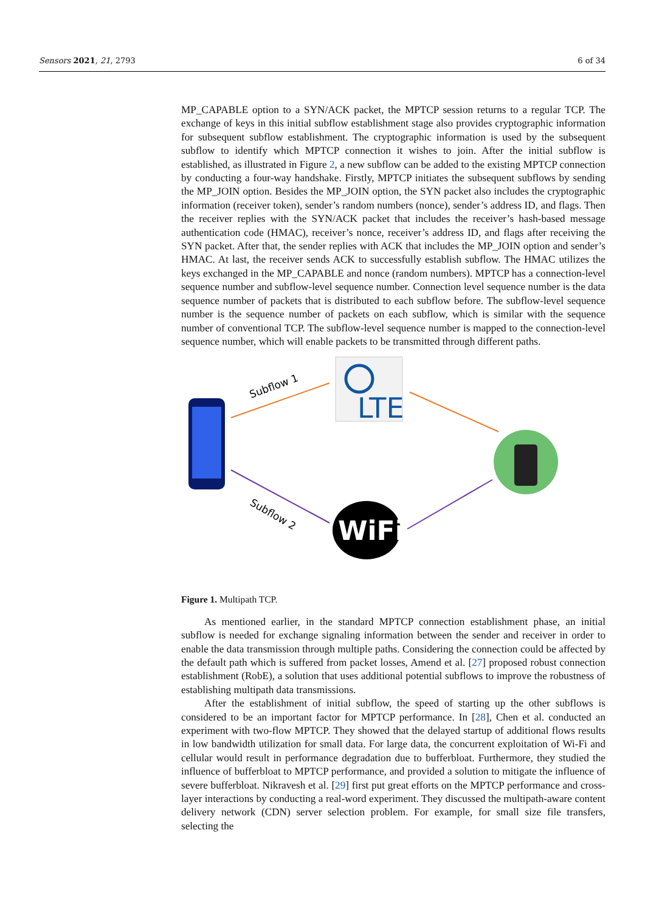Sensors 2021, 21, 2793 6 of 34
MP_CAPABLE option to a SYN/ACK packet, the MPTCP session returns to a regular TCP. The exchange of keys in this initial subflow establishment stage also provides cryptographic information for subsequent subflow establishment. The cryptographic information is used by the subsequent subflow to identify which MPTCP connection it wishes to join. After the initial subflow is established, as illustrated in Figure 2, a new subflow can be added to the existing MPTCP connection by conducting a four-way handshake. Firstly, MPTCP initiates the subsequent subflows by sending the MP_JOIN option. Besides the MP_JOIN option, the SYN packet also includes the cryptographic information (receiver token), sender’s random numbers (nonce), sender’s address ID, and flags. Then the receiver replies with the SYN/ACK packet that includes the receiver’s hash-based message authentication code (HMAC), receiver’s nonce, receiver’s address ID, and flags after receiving the SYN packet. After that, the sender replies with ACK that includes the MP_JOIN option and sender’s HMAC. At last, the receiver sends ACK to successfully establish subflow. The HMAC utilizes the keys exchanged in the MP_CAPABLE and nonce (random numbers). MPTCP has a connection-level sequence number and subflow-level sequence number. Connection level sequence number is the data sequence number of packets that is distributed to each subflow before. The subflow-level sequence number is the sequence number of packets on each subflow, which is similar with the sequence number of conventional TCP. The subflow-level sequence number is mapped to the connection-level sequence number, which will enable packets to be transmitted through different paths.
LTE
WiFi
Subflow 1
Subflow 2
Figure 1. Multipath TCP.
As mentioned earlier, in the standard MPTCP connection establishment phase, an initial subflow is needed for exchange signaling information between the sender and receiver in order to enable the data transmission through multiple paths. Considering the connection could be affected by the default path which is suffered from packet losses, Amend et al. [27] proposed robust connection establishment (RobE), a solution that uses additional potential subflows to improve the robustness of establishing multipath data transmissions.
After the establishment of initial subflow, the speed of starting up the other subflows is considered to be an important factor for MPTCP performance. In [28], Chen et al. conducted an experiment with two-flow MPTCP. They showed that the delayed startup of additional flows results in low bandwidth utilization for small data. For large data, the concurrent exploitation of Wi-Fi and cellular would result in performance degradation due to bufferbloat. Furthermore, they studied the influence of bufferbloat to MPTCP performance, and provided a solution to mitigate the influence of severe bufferbloat. Nikravesh et al. [29] first put great efforts on the MPTCP performance and cross-layer interactions by conducting a real-word experiment. They discussed the multipath-aware content delivery network (CDN) server selection problem. For example, for small size file transfers, selecting the